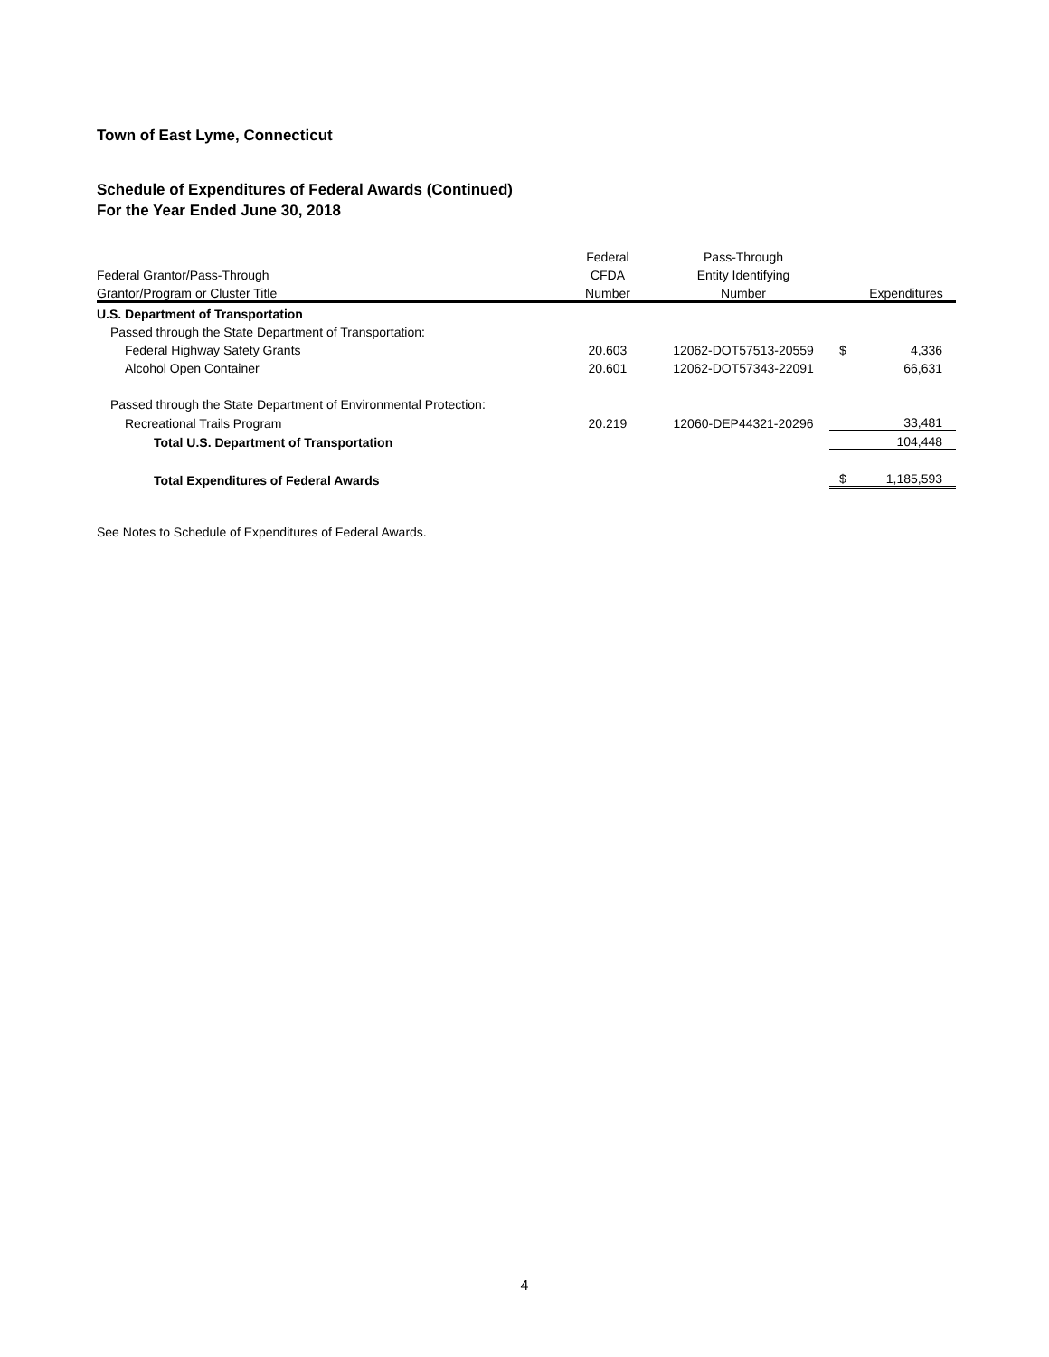Town of East Lyme, Connecticut
Schedule of Expenditures of Federal Awards (Continued)
For the Year Ended June 30, 2018
| | Federal | Pass-Through | | |
| --- | --- | --- | --- | --- |
| Federal Grantor/Pass-Through | CFDA | Entity Identifying | | |
| Grantor/Program or Cluster Title | Number | Number | | Expenditures |
| U.S. Department of Transportation | | | | |
| Passed through the State Department of Transportation: | | | | |
| Federal Highway Safety Grants | 20.603 | 12062-DOT57513-20559 | $ | 4,336 |
| Alcohol Open Container | 20.601 | 12062-DOT57343-22091 | | 66,631 |
| Passed through the State Department of Environmental Protection: | | | | |
| Recreational Trails Program | 20.219 | 12060-DEP44321-20296 | | 33,481 |
| Total U.S. Department of Transportation | | | | 104,448 |
| Total Expenditures of Federal Awards | | | $ | 1,185,593 |
See Notes to Schedule of Expenditures of Federal Awards.
4